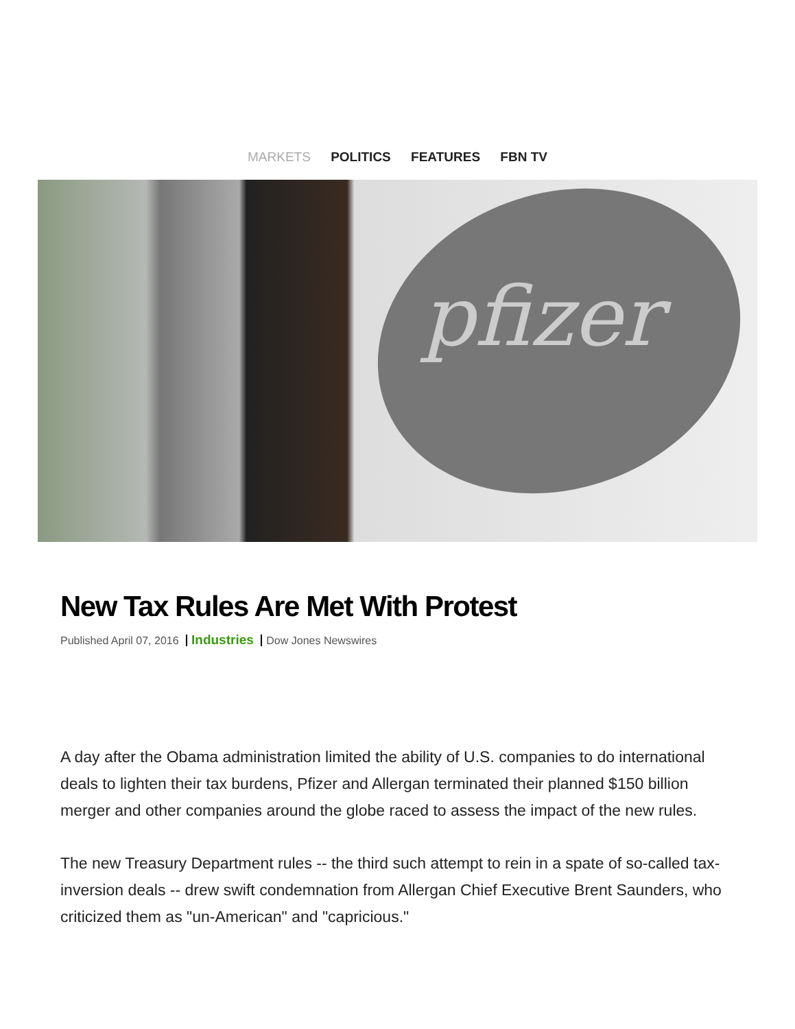MARKETS POLITICS FEATURES FBN TV
pfizer
New Tax Rules Are Met With Protest
Published April 07, 2016 Industries Dow Jones Newswires
A day after the Obama administration limited the ability of U.S. companies to do international deals to lighten their tax burdens, Pfizer and Allergan terminated their planned $150 billion merger and other companies around the globe raced to assess the impact of the new rules.
The new Treasury Department rules -- the third such attempt to rein in a spate of so-called tax-inversion deals -- drew swift condemnation from Allergan Chief Executive Brent Saunders, who criticized them as "un-American" and "capricious."